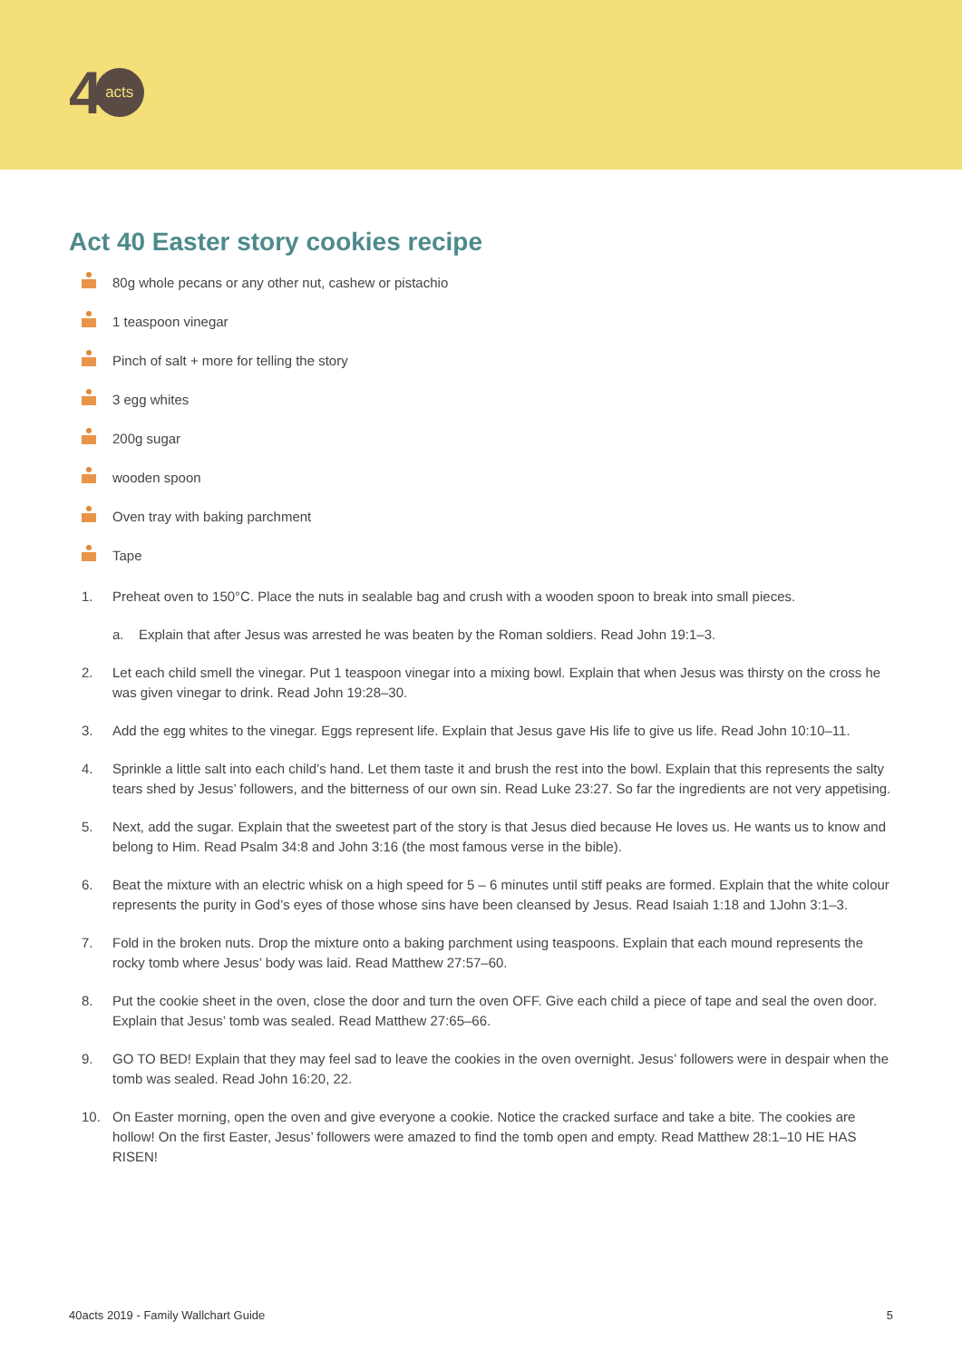4 acts
Act 40 Easter story cookies recipe
80g whole pecans or any other nut, cashew or pistachio
1 teaspoon vinegar
Pinch of salt + more for telling the story
3 egg whites
200g sugar
wooden spoon
Oven tray with baking parchment
Tape
1. Preheat oven to 150°C. Place the nuts in sealable bag and crush with a wooden spoon to break into small pieces.
a. Explain that after Jesus was arrested he was beaten by the Roman soldiers. Read John 19:1–3.
2. Let each child smell the vinegar. Put 1 teaspoon vinegar into a mixing bowl. Explain that when Jesus was thirsty on the cross he was given vinegar to drink. Read John 19:28–30.
3. Add the egg whites to the vinegar. Eggs represent life. Explain that Jesus gave His life to give us life. Read John 10:10–11.
4. Sprinkle a little salt into each child’s hand. Let them taste it and brush the rest into the bowl. Explain that this represents the salty tears shed by Jesus’ followers, and the bitterness of our own sin. Read Luke 23:27. So far the ingredients are not very appetising.
5. Next, add the sugar. Explain that the sweetest part of the story is that Jesus died because He loves us. He wants us to know and belong to Him. Read Psalm 34:8 and John 3:16 (the most famous verse in the bible).
6. Beat the mixture with an electric whisk on a high speed for 5 – 6 minutes until stiff peaks are formed. Explain that the white colour represents the purity in God’s eyes of those whose sins have been cleansed by Jesus. Read Isaiah 1:18 and 1John 3:1–3.
7. Fold in the broken nuts. Drop the mixture onto a baking parchment using teaspoons. Explain that each mound represents the rocky tomb where Jesus’ body was laid. Read Matthew 27:57–60.
8. Put the cookie sheet in the oven, close the door and turn the oven OFF. Give each child a piece of tape and seal the oven door. Explain that Jesus’ tomb was sealed. Read Matthew 27:65–66.
9. GO TO BED! Explain that they may feel sad to leave the cookies in the oven overnight. Jesus’ followers were in despair when the tomb was sealed. Read John 16:20, 22.
10. On Easter morning, open the oven and give everyone a cookie. Notice the cracked surface and take a bite. The cookies are hollow! On the first Easter, Jesus’ followers were amazed to find the tomb open and empty. Read Matthew 28:1–10 HE HAS RISEN!
40acts 2019 - Family Wallchart Guide 5